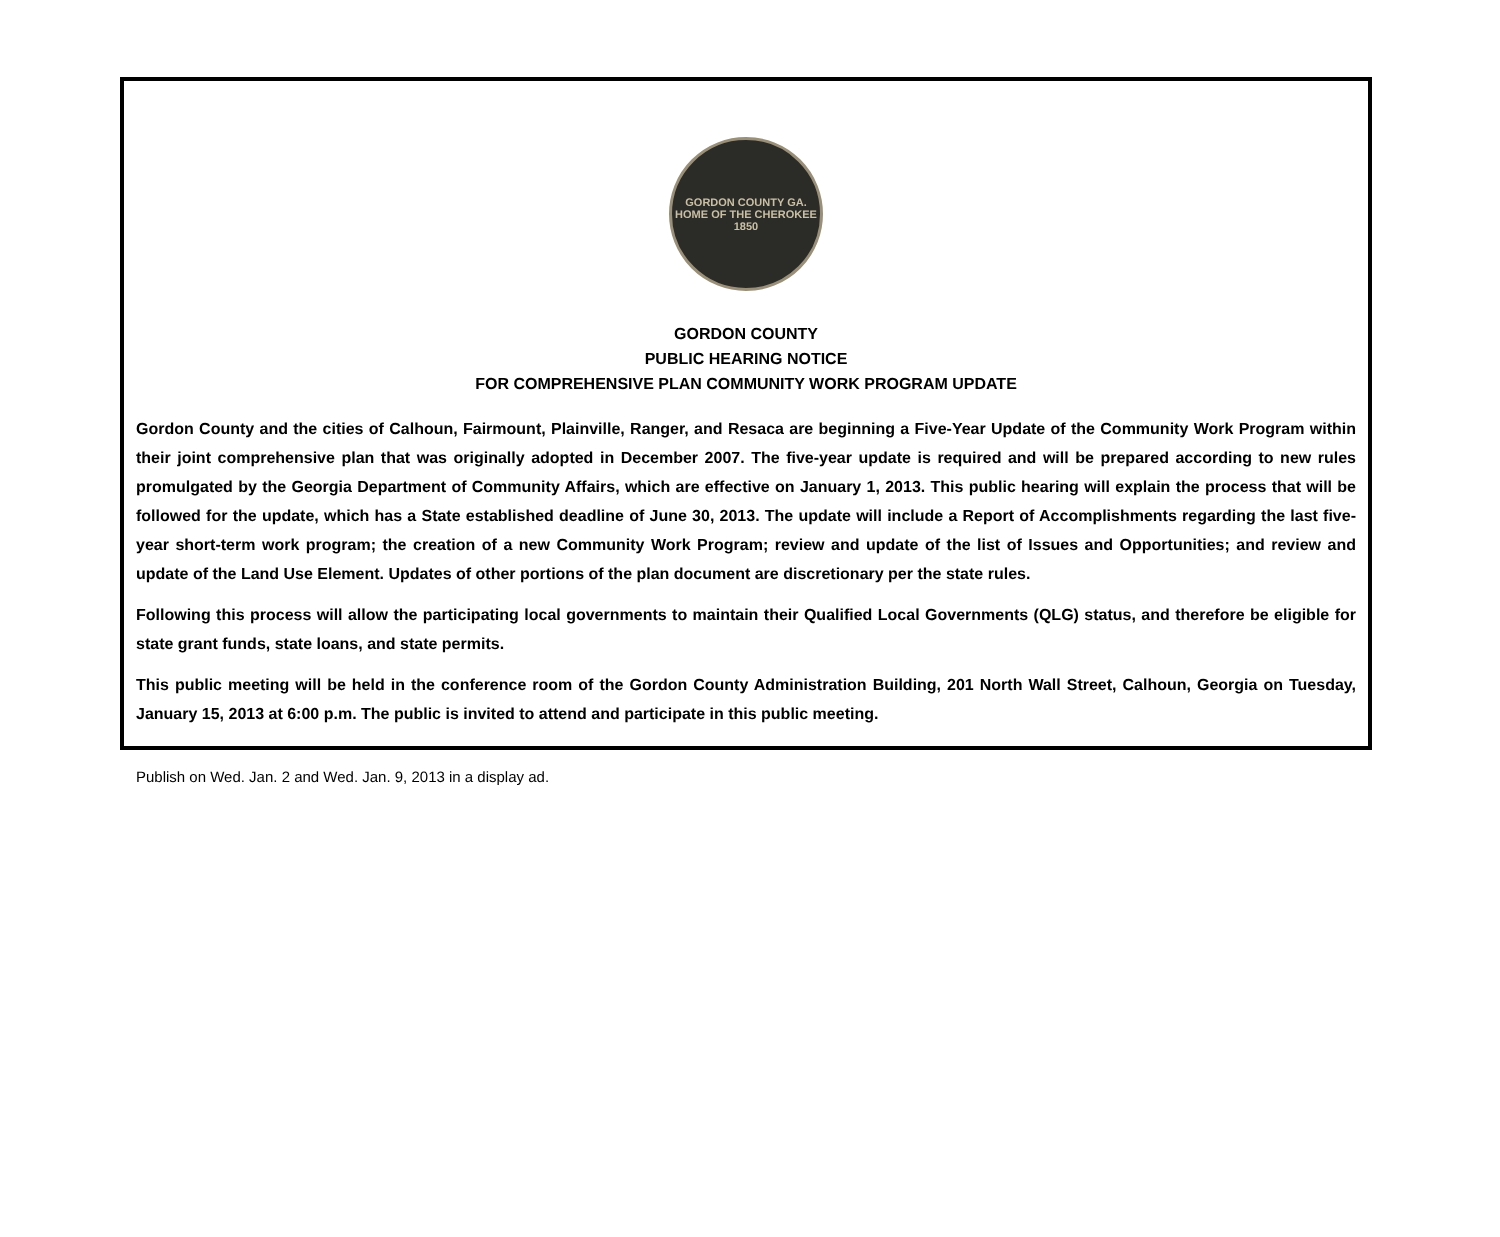GORDON COUNTY GA.
HOME OF THE CHEROKEE
1850
GORDON COUNTY
PUBLIC HEARING NOTICE
FOR COMPREHENSIVE PLAN COMMUNITY WORK PROGRAM UPDATE
Gordon County and the cities of Calhoun, Fairmount, Plainville, Ranger, and Resaca are beginning a Five-Year Update of the Community Work Program within their joint comprehensive plan that was originally adopted in December 2007. The five-year update is required and will be prepared according to new rules promulgated by the Georgia Department of Community Affairs, which are effective on January 1, 2013. This public hearing will explain the process that will be followed for the update, which has a State established deadline of June 30, 2013. The update will include a Report of Accomplishments regarding the last five-year short-term work program; the creation of a new Community Work Program; review and update of the list of Issues and Opportunities; and review and update of the Land Use Element. Updates of other portions of the plan document are discretionary per the state rules.
Following this process will allow the participating local governments to maintain their Qualified Local Governments (QLG) status, and therefore be eligible for state grant funds, state loans, and state permits.
This public meeting will be held in the conference room of the Gordon County Administration Building, 201 North Wall Street, Calhoun, Georgia on Tuesday, January 15, 2013 at 6:00 p.m. The public is invited to attend and participate in this public meeting.
Publish on Wed. Jan. 2 and Wed. Jan. 9, 2013 in a display ad.